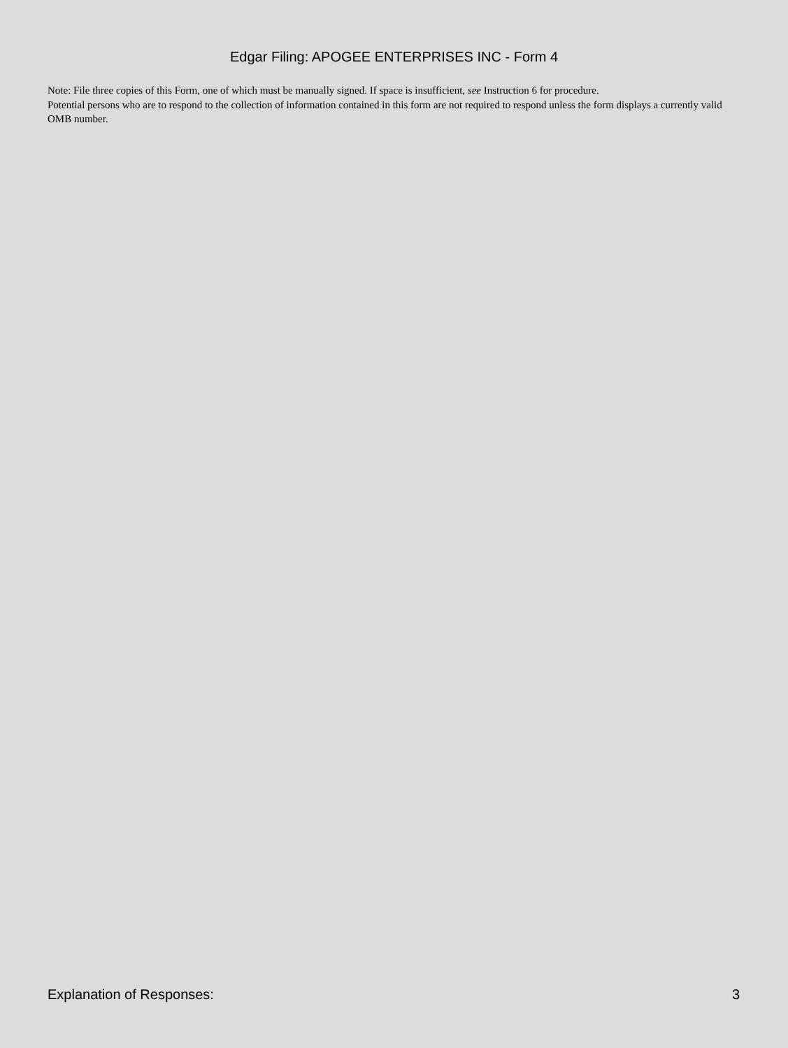Edgar Filing: APOGEE ENTERPRISES INC - Form 4
Note: File three copies of this Form, one of which must be manually signed. If space is insufficient, see Instruction 6 for procedure.
Potential persons who are to respond to the collection of information contained in this form are not required to respond unless the form displays a currently valid OMB number.
Explanation of Responses: 3